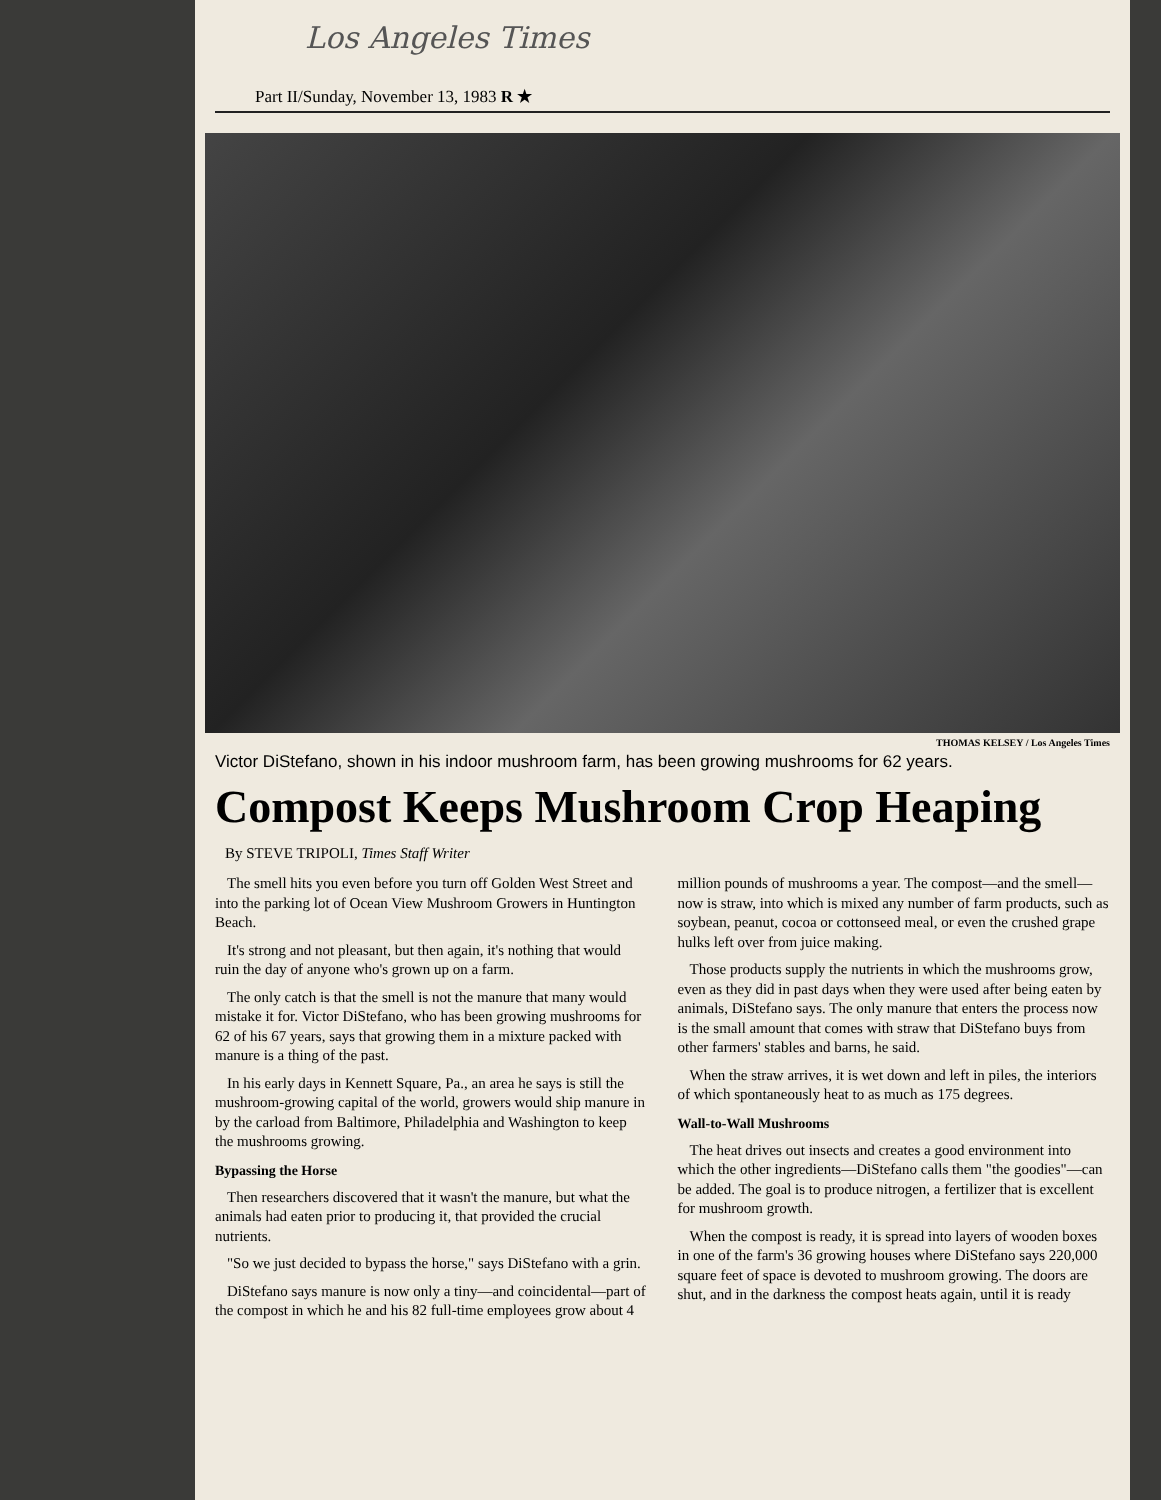Los Angeles Times
Part II/Sunday, November 13, 1983 R ★
THOMAS KELSEY / Los Angeles Times
Victor DiStefano, shown in his indoor mushroom farm, has been growing mushrooms for 62 years.
Compost Keeps Mushroom Crop Heaping
By STEVE TRIPOLI, Times Staff Writer
The smell hits you even before you turn off Golden West Street and into the parking lot of Ocean View Mushroom Growers in Huntington Beach.
It's strong and not pleasant, but then again, it's nothing that would ruin the day of anyone who's grown up on a farm.
The only catch is that the smell is not the manure that many would mistake it for. Victor DiStefano, who has been growing mushrooms for 62 of his 67 years, says that growing them in a mixture packed with manure is a thing of the past.
In his early days in Kennett Square, Pa., an area he says is still the mushroom-growing capital of the world, growers would ship manure in by the carload from Baltimore, Philadelphia and Washington to keep the mushrooms growing.
Bypassing the Horse
Then researchers discovered that it wasn't the manure, but what the animals had eaten prior to producing it, that provided the crucial nutrients.
"So we just decided to bypass the horse," says DiStefano with a grin.
DiStefano says manure is now only a tiny—and coincidental—part of the compost in which he and his 82 full-time employees grow about 4 million pounds of mushrooms a year. The compost—and the smell—now is straw, into which is mixed any number of farm products, such as soybean, peanut, cocoa or cottonseed meal, or even the crushed grape hulks left over from juice making.
Those products supply the nutrients in which the mushrooms grow, even as they did in past days when they were used after being eaten by animals, DiStefano says. The only manure that enters the process now is the small amount that comes with straw that DiStefano buys from other farmers' stables and barns, he said.
When the straw arrives, it is wet down and left in piles, the interiors of which spontaneously heat to as much as 175 degrees.
Wall-to-Wall Mushrooms
The heat drives out insects and creates a good environment into which the other ingredients—DiStefano calls them "the goodies"—can be added. The goal is to produce nitrogen, a fertilizer that is excellent for mushroom growth.
When the compost is ready, it is spread into layers of wooden boxes in one of the farm's 36 growing houses where DiStefano says 220,000 square feet of space is devoted to mushroom growing. The doors are shut, and in the darkness the compost heats again, until it is ready